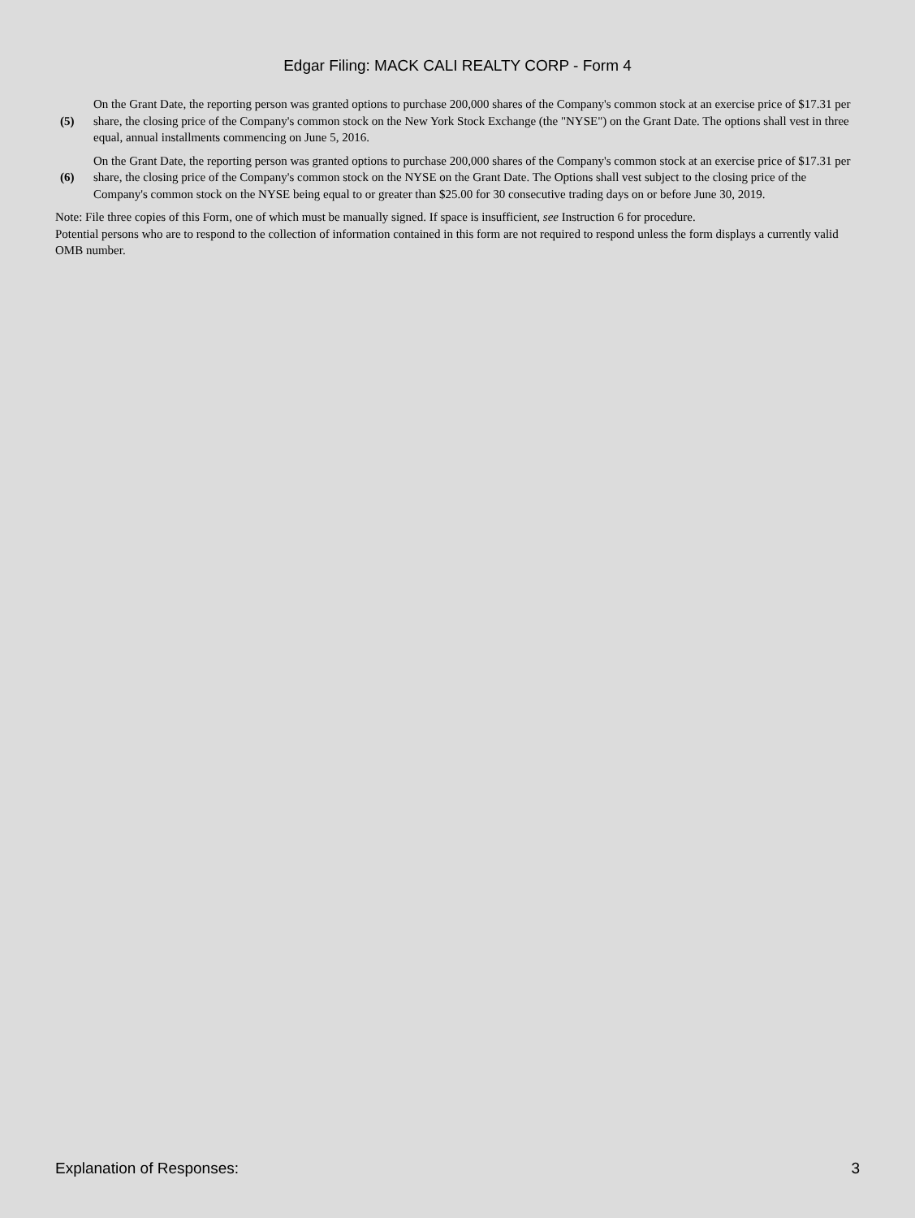Edgar Filing: MACK CALI REALTY CORP - Form 4
| (5) | On the Grant Date, the reporting person was granted options to purchase 200,000 shares of the Company's common stock at an exercise price of $17.31 per share, the closing price of the Company's common stock on the New York Stock Exchange (the "NYSE") on the Grant Date. The options shall vest in three equal, annual installments commencing on June 5, 2016. |
| (6) | On the Grant Date, the reporting person was granted options to purchase 200,000 shares of the Company's common stock at an exercise price of $17.31 per share, the closing price of the Company's common stock on the NYSE on the Grant Date. The Options shall vest subject to the closing price of the Company's common stock on the NYSE being equal to or greater than $25.00 for 30 consecutive trading days on or before June 30, 2019. |
Note: File three copies of this Form, one of which must be manually signed. If space is insufficient, see Instruction 6 for procedure.
Potential persons who are to respond to the collection of information contained in this form are not required to respond unless the form displays a currently valid OMB number.
Explanation of Responses: 3